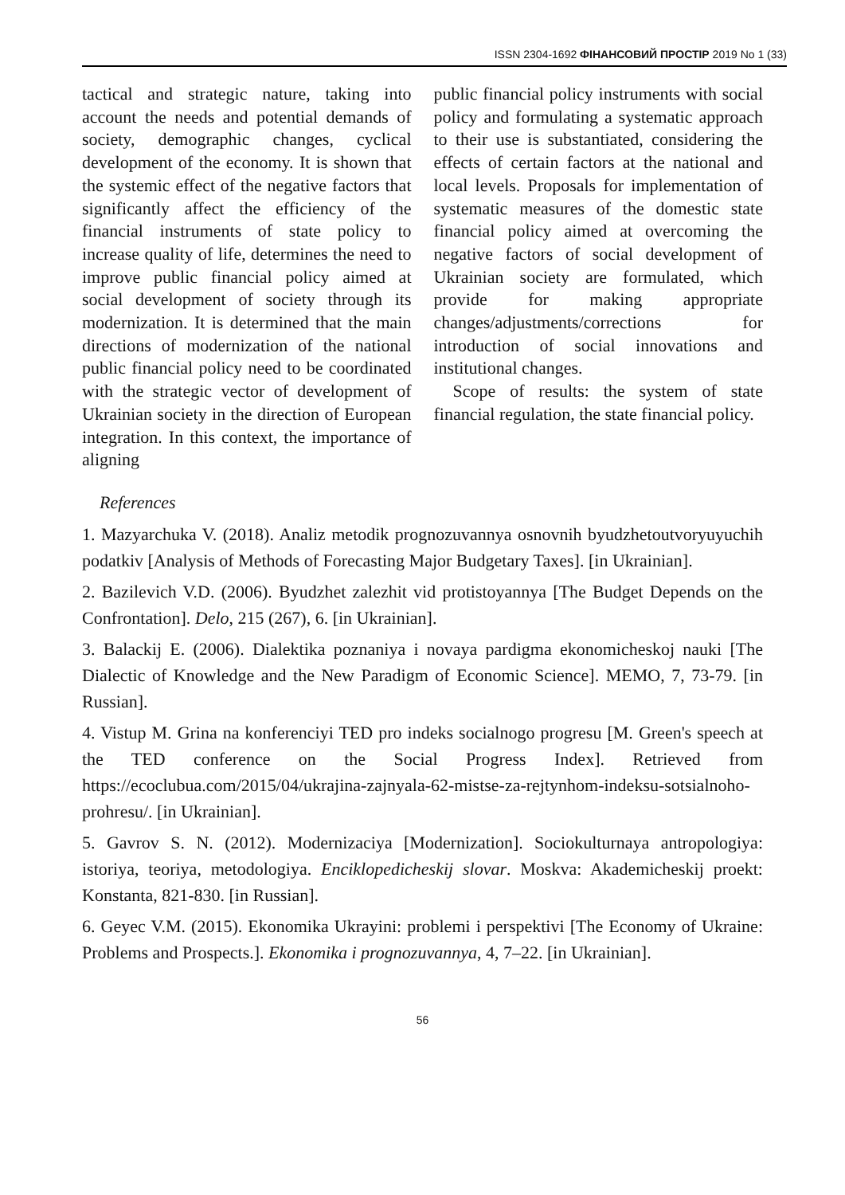ISSN 2304-1692 ФІНАНСОВИЙ ПРОСТІР 2019 No 1 (33)
tactical and strategic nature, taking into account the needs and potential demands of society, demographic changes, cyclical development of the economy. It is shown that the systemic effect of the negative factors that significantly affect the efficiency of the financial instruments of state policy to increase quality of life, determines the need to improve public financial policy aimed at social development of society through its modernization. It is determined that the main directions of modernization of the national public financial policy need to be coordinated with the strategic vector of development of Ukrainian society in the direction of European integration. In this context, the importance of aligning
public financial policy instruments with social policy and formulating a systematic approach to their use is substantiated, considering the effects of certain factors at the national and local levels. Proposals for implementation of systematic measures of the domestic state financial policy aimed at overcoming the negative factors of social development of Ukrainian society are formulated, which provide for making appropriate changes/adjustments/corrections for introduction of social innovations and institutional changes.
Scope of results: the system of state financial regulation, the state financial policy.
References
1. Mazyarchuka V. (2018). Analiz metodik prognozuvannya osnovnih byudzhetoutvoryuyuchih podatkiv [Analysis of Methods of Forecasting Major Budgetary Taxes]. [in Ukrainian].
2. Bazilevich V.D. (2006). Byudzhet zalezhit vid protistoyannya [The Budget Depends on the Confrontation]. Delo, 215 (267), 6. [in Ukrainian].
3. Balackij E. (2006). Dialektika poznaniya i novaya pardigma ekonomicheskoj nauki [The Dialectic of Knowledge and the New Paradigm of Economic Science]. MEMO, 7, 73-79. [in Russian].
4. Vistup M. Grina na konferenciyi TED pro indeks socialnogo progresu [M. Green's speech at the TED conference on the Social Progress Index]. Retrieved from https://ecoclubua.com/2015/04/ukrajina-zajnyala-62-mistse-za-rejtynhom-indeksu-sotsialnoho-prohresu/. [in Ukrainian].
5. Gavrov S. N. (2012). Modernizaciya [Modernization]. Sociokulturnaya antropologiya: istoriya, teoriya, metodologiya. Enciklopedicheskij slovar. Moskva: Akademicheskij proekt: Konstanta, 821-830. [in Russian].
6. Geyec V.M. (2015). Ekonomika Ukrayini: problemi i perspektivi [The Economy of Ukraine: Problems and Prospects.]. Ekonomika i prognozuvannya, 4, 7–22. [in Ukrainian].
56